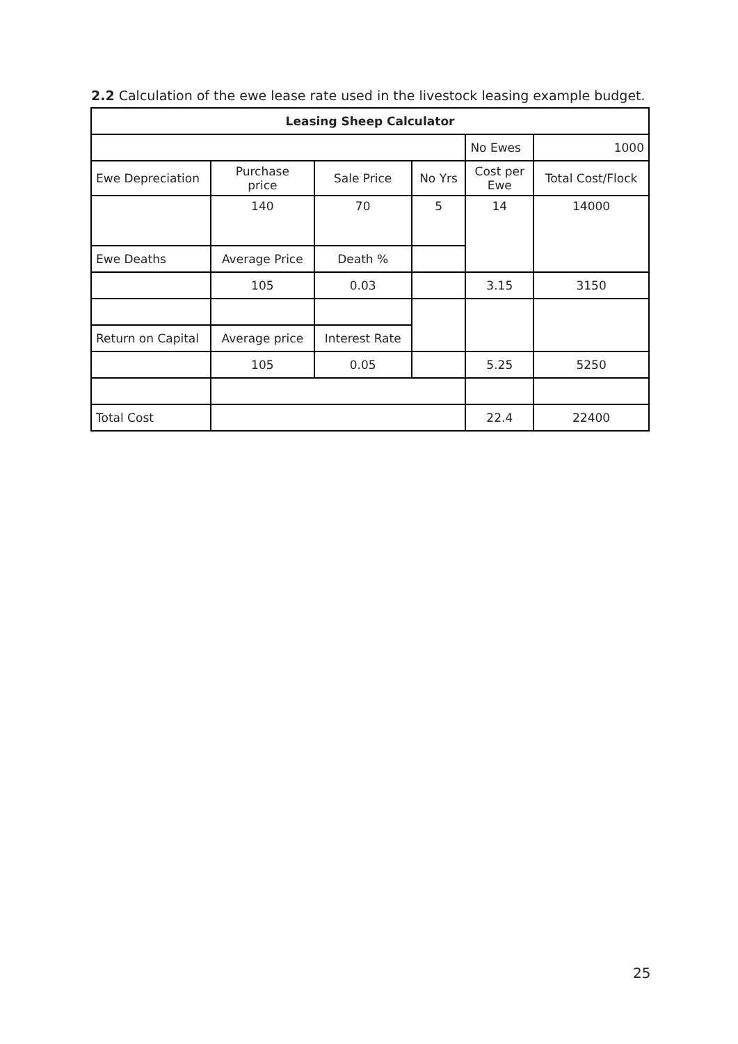2.2 Calculation of the ewe lease rate used in the livestock leasing example budget.
| Leasing Sheep Calculator | | | | | |
| | | | | No Ewes | 1000 |
| Ewe Depreciation | Purchase price | Sale Price | No Yrs | Cost per Ewe | Total Cost/Flock |
| | 140 | 70 | 5 | 14 | 14000 |
| Ewe Deaths | Average Price | Death % | | | |
| | 105 | 0.03 | | 3.15 | 3150 |
| Return on Capital | Average price | Interest Rate | | | |
| | 105 | 0.05 | | 5.25 | 5250 |
| Total Cost | | | | 22.4 | 22400 |
25